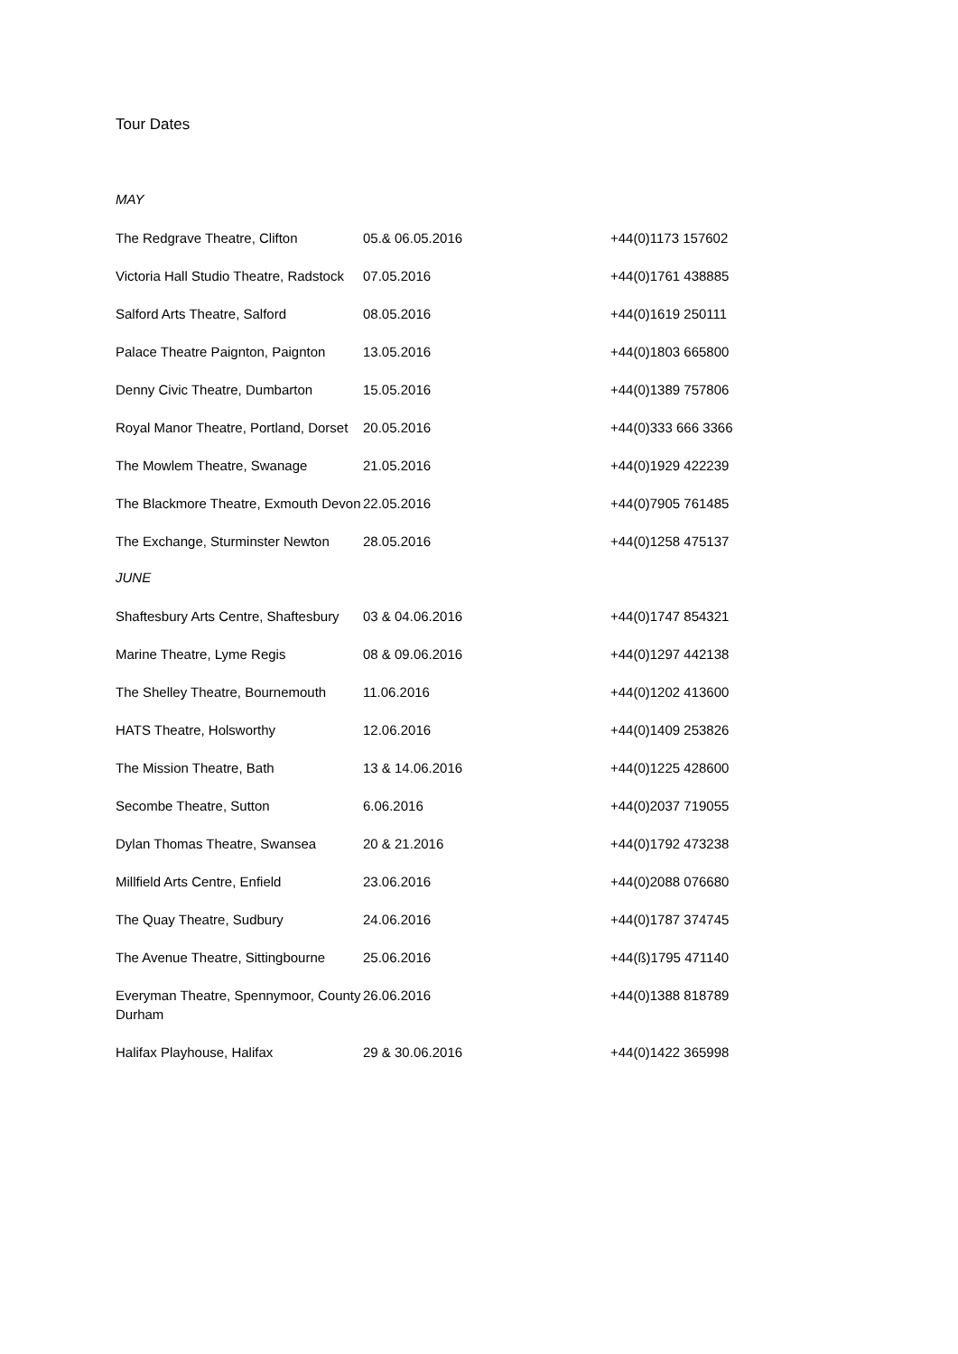Tour Dates
MAY
| The Redgrave Theatre, Clifton | 05.& 06.05.2016 | +44(0)1173 157602 |
| Victoria Hall Studio Theatre, Radstock | 07.05.2016 | +44(0)1761 438885 |
| Salford Arts Theatre, Salford | 08.05.2016 | +44(0)1619 250111 |
| Palace Theatre Paignton, Paignton | 13.05.2016 | +44(0)1803 665800 |
| Denny Civic Theatre, Dumbarton | 15.05.2016 | +44(0)1389 757806 |
| Royal Manor Theatre, Portland, Dorset | 20.05.2016 | +44(0)333 666 3366 |
| The Mowlem Theatre, Swanage | 21.05.2016 | +44(0)1929 422239 |
| The Blackmore Theatre, Exmouth Devon | 22.05.2016 | +44(0)7905 761485 |
| The Exchange, Sturminster Newton | 28.05.2016 | +44(0)1258 475137 |
JUNE
| Shaftesbury Arts Centre, Shaftesbury | 03 & 04.06.2016 | +44(0)1747 854321 |
| Marine Theatre, Lyme Regis | 08 & 09.06.2016 | +44(0)1297 442138 |
| The Shelley Theatre, Bournemouth | 11.06.2016 | +44(0)1202 413600 |
| HATS Theatre, Holsworthy | 12.06.2016 | +44(0)1409 253826 |
| The Mission Theatre, Bath | 13 & 14.06.2016 | +44(0)1225 428600 |
| Secombe Theatre, Sutton | 6.06.2016 | +44(0)2037 719055 |
| Dylan Thomas Theatre, Swansea | 20 & 21.2016 | +44(0)1792 473238 |
| Millfield Arts Centre, Enfield | 23.06.2016 | +44(0)2088 076680 |
| The Quay Theatre, Sudbury | 24.06.2016 | +44(0)1787 374745 |
| The Avenue Theatre, Sittingbourne | 25.06.2016 | +44(ß)1795 471140 |
| Everyman Theatre, Spennymoor, County Durham | 26.06.2016 | +44(0)1388 818789 |
| Halifax Playhouse, Halifax | 29 & 30.06.2016 | +44(0)1422 365998 |